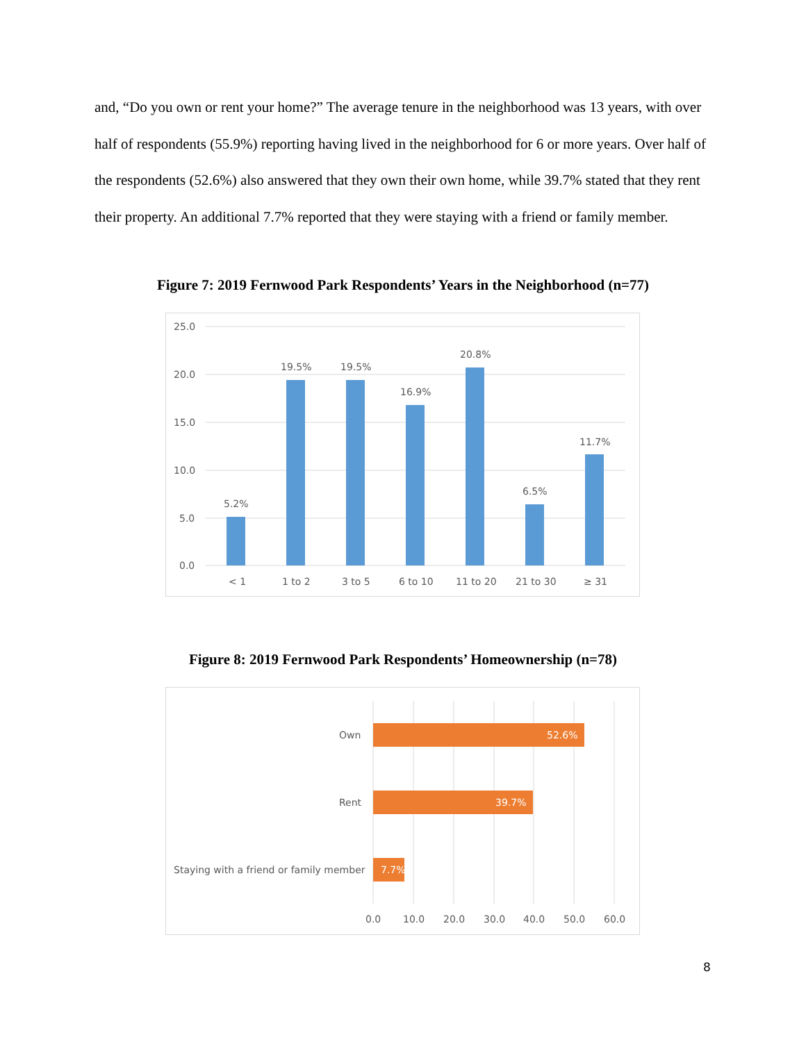and, “Do you own or rent your home?” The average tenure in the neighborhood was 13 years, with over half of respondents (55.9%) reporting having lived in the neighborhood for 6 or more years. Over half of the respondents (52.6%) also answered that they own their own home, while 39.7% stated that they rent their property. An additional 7.7% reported that they were staying with a friend or family member.
Figure 7: 2019 Fernwood Park Respondents’ Years in the Neighborhood (n=77)
25.0
20.0
15.0
10.0
5.0
0.0
5.2%
19.5%
19.5%
16.9%
20.8%
6.5%
11.7%
< 1
1 to 2
3 to 5
6 to 10
11 to 20
21 to 30
≥ 31
Figure 8: 2019 Fernwood Park Respondents’ Homeownership (n=78)
Own
Rent
Staying with a friend or family member
52.6%
39.7%
7.7%
0.0
10.0
20.0
30.0
40.0
50.0
60.0
8